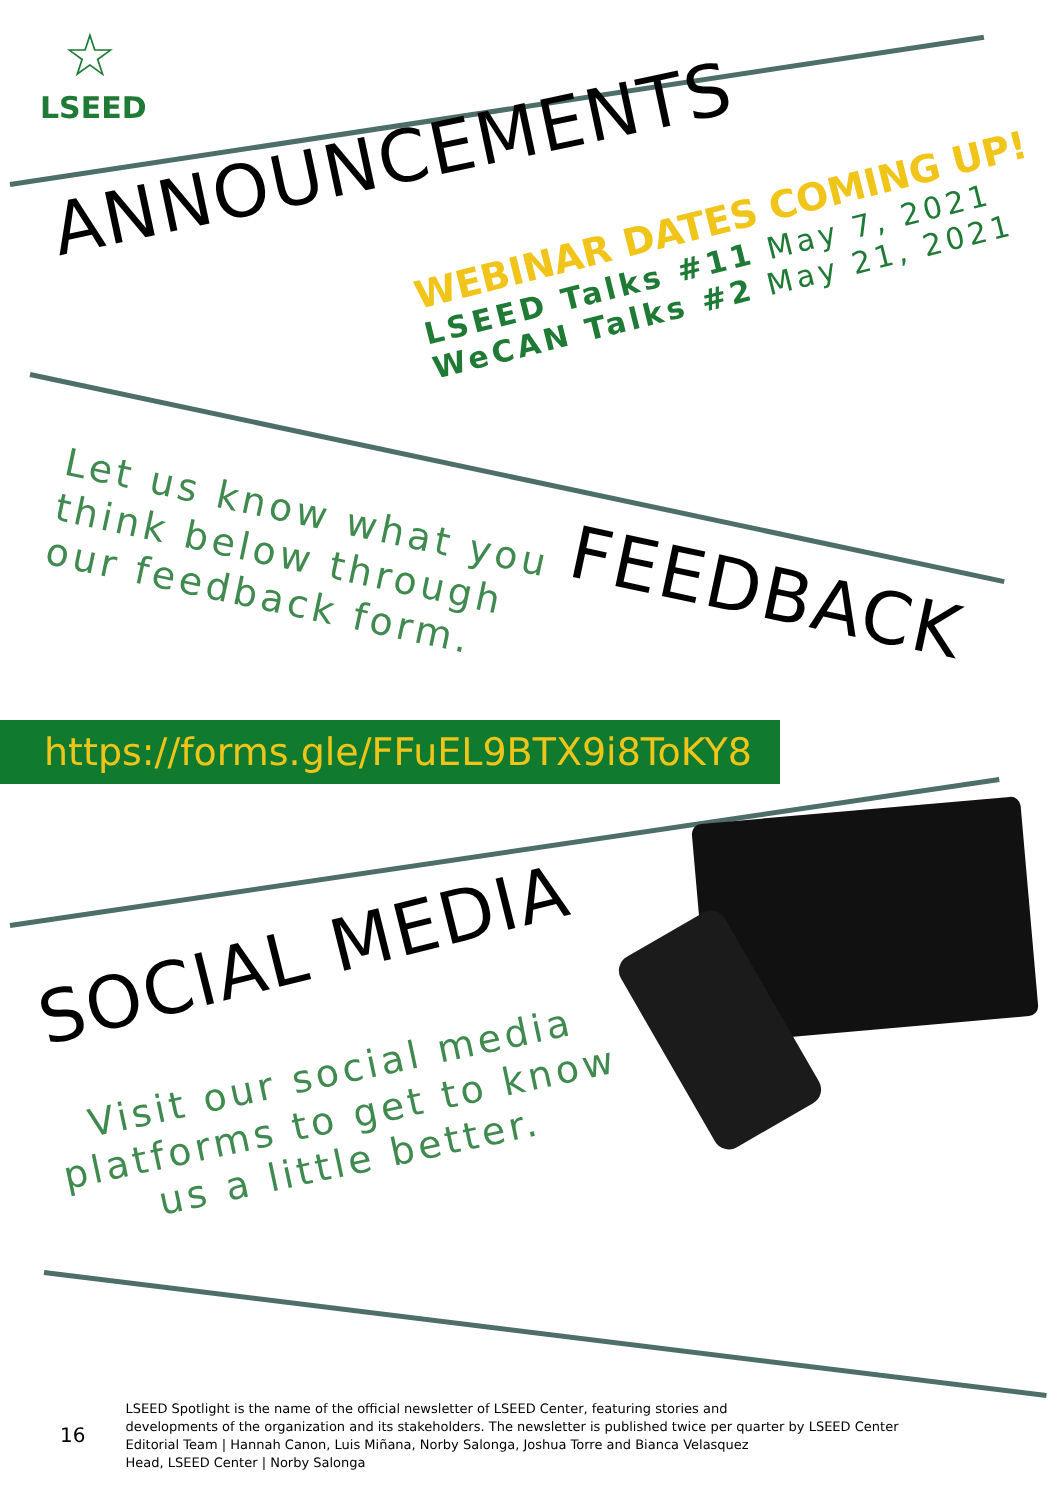☆
LSEED
ANNOUNCEMENTS
WEBINAR DATES COMING UP!
LSEED Talks #11 May 7, 2021
WeCAN Talks #2 May 21, 2021
Let us know what you
think below through
our feedback form.
FEEDBACK
https://forms.gle/FFuEL9BTX9i8ToKY8
SOCIAL MEDIA
Visit our social media
platforms to get to know
us a little better.
16
LSEED Spotlight is the name of the official newsletter of LSEED Center, featuring stories and
developments of the organization and its stakeholders. The newsletter is published twice per quarter by LSEED Center
Editorial Team | Hannah Canon, Luis Miñana, Norby Salonga, Joshua Torre and Bianca Velasquez
Head, LSEED Center | Norby Salonga